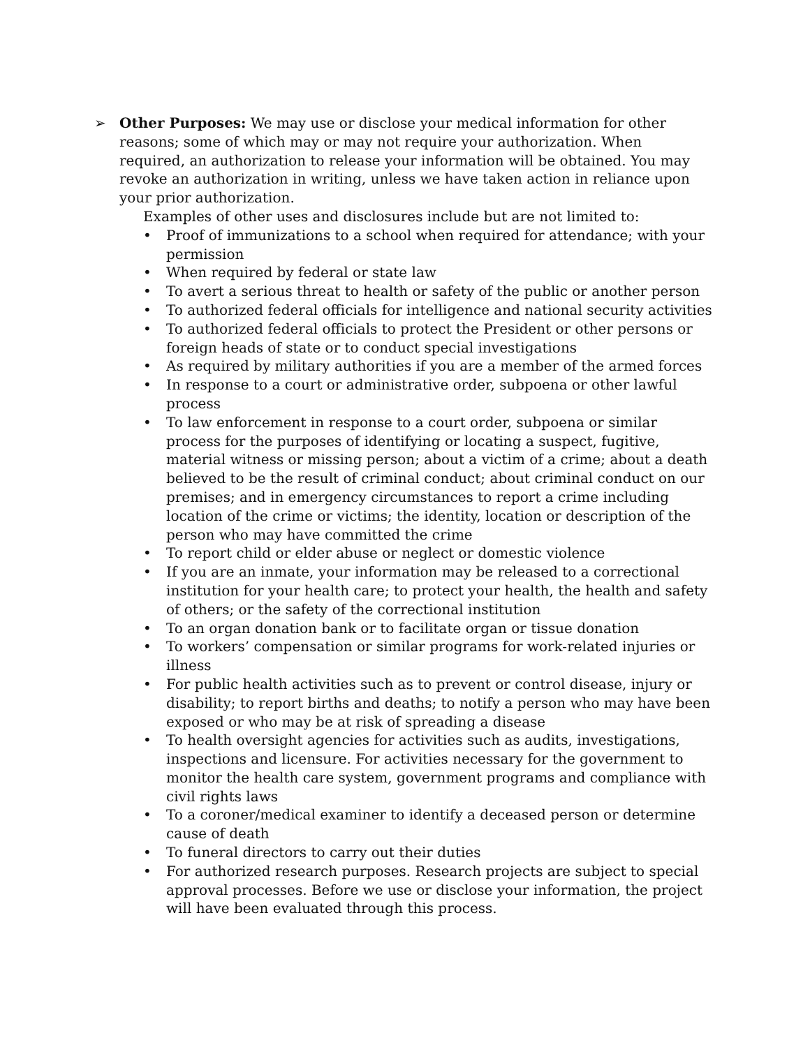➢ Other Purposes: We may use or disclose your medical information for other reasons; some of which may or may not require your authorization. When required, an authorization to release your information will be obtained. You may revoke an authorization in writing, unless we have taken action in reliance upon your prior authorization.
Examples of other uses and disclosures include but are not limited to:
• Proof of immunizations to a school when required for attendance; with your permission
• When required by federal or state law
• To avert a serious threat to health or safety of the public or another person
• To authorized federal officials for intelligence and national security activities
• To authorized federal officials to protect the President or other persons or foreign heads of state or to conduct special investigations
• As required by military authorities if you are a member of the armed forces
• In response to a court or administrative order, subpoena or other lawful process
• To law enforcement in response to a court order, subpoena or similar process for the purposes of identifying or locating a suspect, fugitive, material witness or missing person; about a victim of a crime; about a death believed to be the result of criminal conduct; about criminal conduct on our premises; and in emergency circumstances to report a crime including location of the crime or victims; the identity, location or description of the person who may have committed the crime
• To report child or elder abuse or neglect or domestic violence
• If you are an inmate, your information may be released to a correctional institution for your health care; to protect your health, the health and safety of others; or the safety of the correctional institution
• To an organ donation bank or to facilitate organ or tissue donation
• To workers’ compensation or similar programs for work-related injuries or illness
• For public health activities such as to prevent or control disease, injury or disability; to report births and deaths; to notify a person who may have been exposed or who may be at risk of spreading a disease
• To health oversight agencies for activities such as audits, investigations, inspections and licensure. For activities necessary for the government to monitor the health care system, government programs and compliance with civil rights laws
• To a coroner/medical examiner to identify a deceased person or determine cause of death
• To funeral directors to carry out their duties
• For authorized research purposes. Research projects are subject to special approval processes. Before we use or disclose your information, the project will have been evaluated through this process.